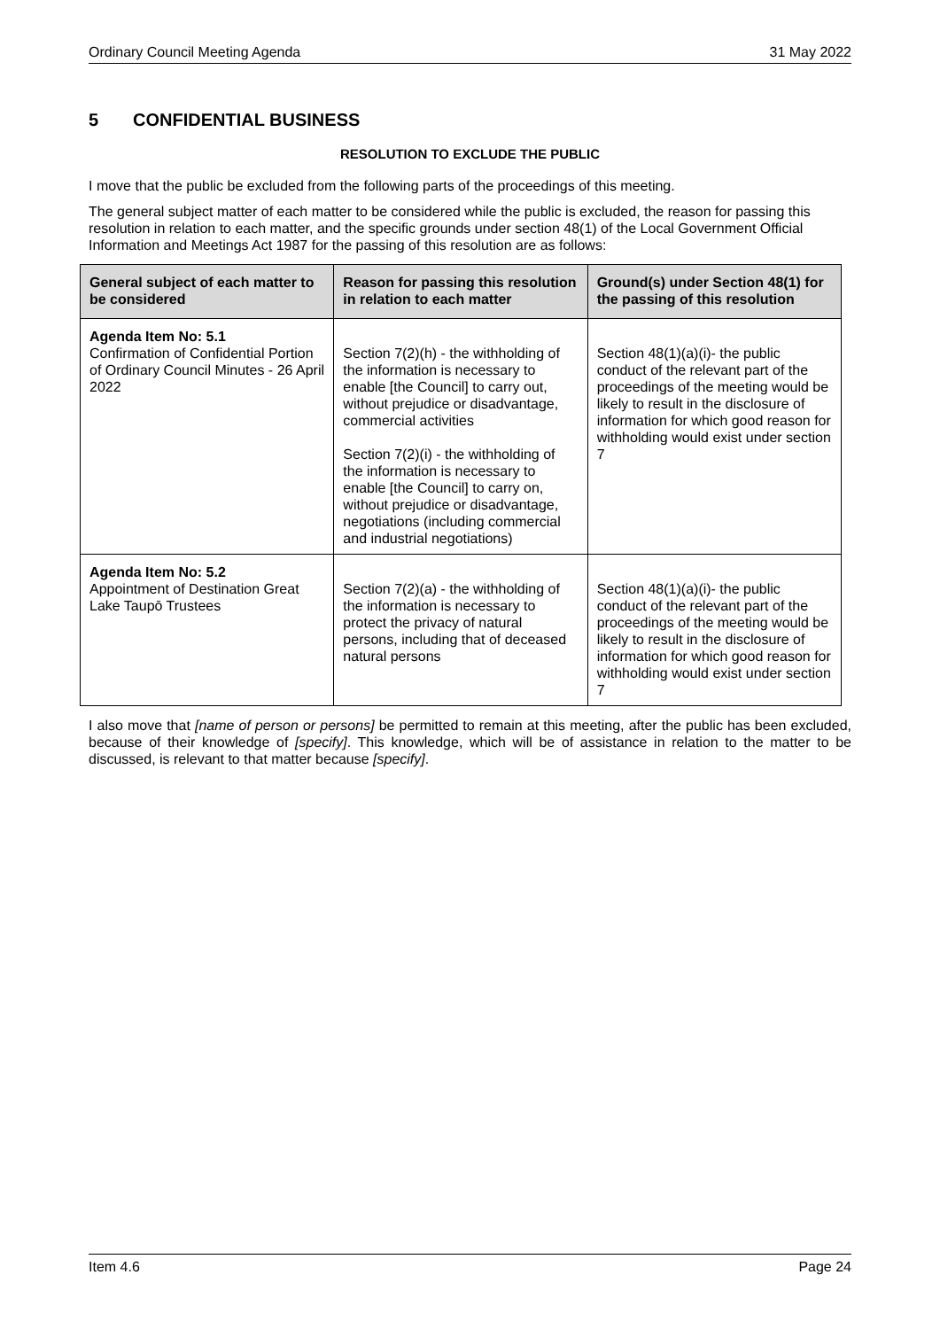Ordinary Council Meeting Agenda 31 May 2022
5 CONFIDENTIAL BUSINESS
RESOLUTION TO EXCLUDE THE PUBLIC
I move that the public be excluded from the following parts of the proceedings of this meeting.
The general subject matter of each matter to be considered while the public is excluded, the reason for passing this resolution in relation to each matter, and the specific grounds under section 48(1) of the Local Government Official Information and Meetings Act 1987 for the passing of this resolution are as follows:
| General subject of each matter to be considered | Reason for passing this resolution in relation to each matter | Ground(s) under Section 48(1) for the passing of this resolution |
| --- | --- | --- |
| Agenda Item No: 5.1 Confirmation of Confidential Portion of Ordinary Council Minutes - 26 April 2022 | Section 7(2)(h) - the withholding of the information is necessary to enable [the Council] to carry out, without prejudice or disadvantage, commercial activities Section 7(2)(i) - the withholding of the information is necessary to enable [the Council] to carry on, without prejudice or disadvantage, negotiations (including commercial and industrial negotiations) | Section 48(1)(a)(i)- the public conduct of the relevant part of the proceedings of the meeting would be likely to result in the disclosure of information for which good reason for withholding would exist under section 7 |
| Agenda Item No: 5.2 Appointment of Destination Great Lake Taupō Trustees | Section 7(2)(a) - the withholding of the information is necessary to protect the privacy of natural persons, including that of deceased natural persons | Section 48(1)(a)(i)- the public conduct of the relevant part of the proceedings of the meeting would be likely to result in the disclosure of information for which good reason for withholding would exist under section 7 |
I also move that [name of person or persons] be permitted to remain at this meeting, after the public has been excluded, because of their knowledge of [specify]. This knowledge, which will be of assistance in relation to the matter to be discussed, is relevant to that matter because [specify].
Item 4.6 Page 24